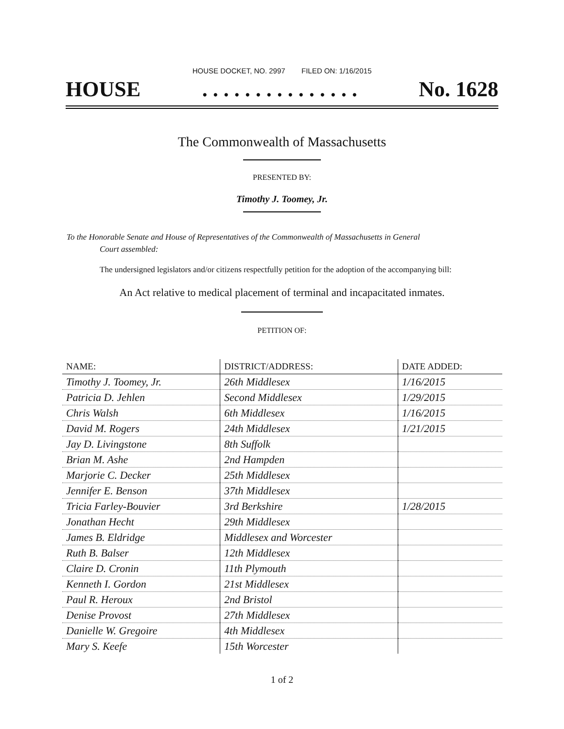HOUSE DOCKET, NO. 2997 FILED ON: 1/16/2015
HOUSE. . . . . . . . . . . . . . . No. 1628
The Commonwealth of Massachusetts
PRESENTED BY:
Timothy J. Toomey, Jr.
To the Honorable Senate and House of Representatives of the Commonwealth of Massachusetts in General
Court assembled:
The undersigned legislators and/or citizens respectfully petition for the adoption of the accompanying bill:
An Act relative to medical placement of terminal and incapacitated inmates.
PETITION OF:
| NAME: | DISTRICT/ADDRESS: | DATE ADDED: |
| --- | --- | --- |
| Timothy J. Toomey, Jr. | 26th Middlesex | 1/16/2015 |
| Patricia D. Jehlen | Second Middlesex | 1/29/2015 |
| Chris Walsh | 6th Middlesex | 1/16/2015 |
| David M. Rogers | 24th Middlesex | 1/21/2015 |
| Jay D. Livingstone | 8th Suffolk | |
| Brian M. Ashe | 2nd Hampden | |
| Marjorie C. Decker | 25th Middlesex | |
| Jennifer E. Benson | 37th Middlesex | |
| Tricia Farley-Bouvier | 3rd Berkshire | 1/28/2015 |
| Jonathan Hecht | 29th Middlesex | |
| James B. Eldridge | Middlesex and Worcester | |
| Ruth B. Balser | 12th Middlesex | |
| Claire D. Cronin | 11th Plymouth | |
| Kenneth I. Gordon | 21st Middlesex | |
| Paul R. Heroux | 2nd Bristol | |
| Denise Provost | 27th Middlesex | |
| Danielle W. Gregoire | 4th Middlesex | |
| Mary S. Keefe | 15th Worcester | |
1 of 2